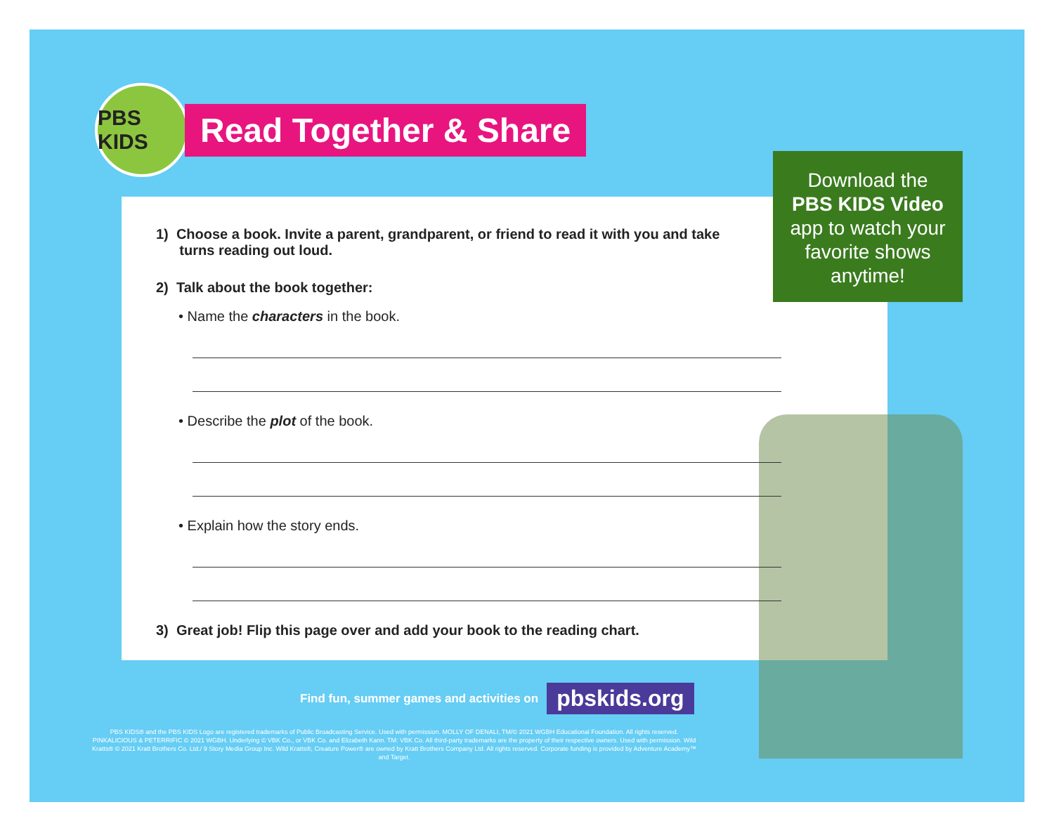PBS KIDS
Read Together & Share
Download the
PBS KIDS Video
app to watch your
favorite shows
anytime!
1) Choose a book. Invite a parent, grandparent, or friend to read it with you and take
turns reading out loud.
2) Talk about the book together:
• Name the characters in the book.
• Describe the plot of the book.
• Explain how the story ends.
3) Great job! Flip this page over and add your book to the reading chart.
Find fun, summer games and activities on pbskids.org
PBS KIDS® and the PBS KIDS Logo are registered trademarks of Public Broadcasting Service. Used with permission. MOLLY OF DENALI, TM/© 2021 WGBH Educational Foundation. All rights reserved. PINKALICIOUS & PETERRIFIC © 2021 WGBH. Underlying © VBK Co., or VBK Co. and Elizabeth Kann. TM: VBK Co. All third-party trademarks are the property of their respective owners. Used with permission. Wild Kratts® © 2021 Kratt Brothers Co. Ltd./ 9 Story Media Group Inc. Wild Kratts®, Creature Power® are owned by Kratt Brothers Company Ltd. All rights reserved. Corporate funding is provided by Adventure Academy™ and Target.